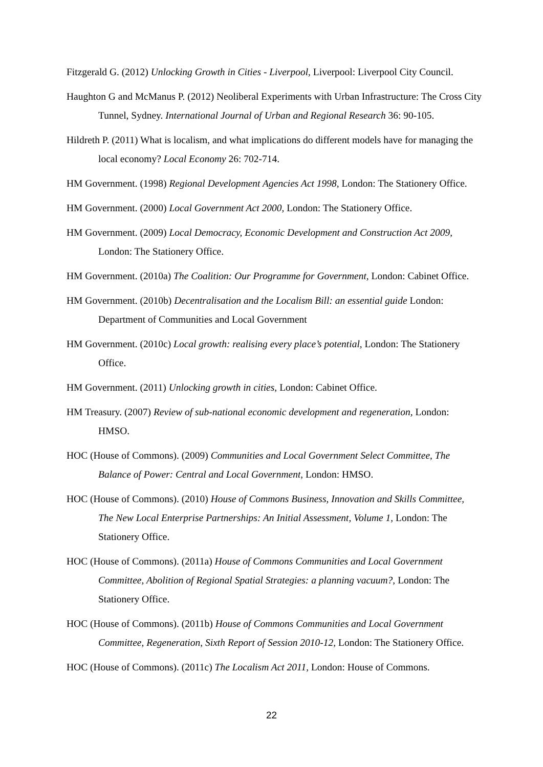Fitzgerald G. (2012) Unlocking Growth in Cities - Liverpool, Liverpool: Liverpool City Council.
Haughton G and McManus P. (2012) Neoliberal Experiments with Urban Infrastructure: The Cross City Tunnel, Sydney. International Journal of Urban and Regional Research 36: 90-105.
Hildreth P. (2011) What is localism, and what implications do different models have for managing the local economy? Local Economy 26: 702-714.
HM Government. (1998) Regional Development Agencies Act 1998, London: The Stationery Office.
HM Government. (2000) Local Government Act 2000, London: The Stationery Office.
HM Government. (2009) Local Democracy, Economic Development and Construction Act 2009, London: The Stationery Office.
HM Government. (2010a) The Coalition: Our Programme for Government, London: Cabinet Office.
HM Government. (2010b) Decentralisation and the Localism Bill: an essential guide London: Department of Communities and Local Government
HM Government. (2010c) Local growth: realising every place’s potential, London: The Stationery Office.
HM Government. (2011) Unlocking growth in cities, London: Cabinet Office.
HM Treasury. (2007) Review of sub-national economic development and regeneration, London: HMSO.
HOC (House of Commons). (2009) Communities and Local Government Select Committee, The Balance of Power: Central and Local Government, London: HMSO.
HOC (House of Commons). (2010) House of Commons Business, Innovation and Skills Committee, The New Local Enterprise Partnerships: An Initial Assessment, Volume 1, London: The Stationery Office.
HOC (House of Commons). (2011a) House of Commons Communities and Local Government Committee, Abolition of Regional Spatial Strategies: a planning vacuum?, London: The Stationery Office.
HOC (House of Commons). (2011b) House of Commons Communities and Local Government Committee, Regeneration, Sixth Report of Session 2010-12, London: The Stationery Office.
HOC (House of Commons). (2011c) The Localism Act 2011, London: House of Commons.
22